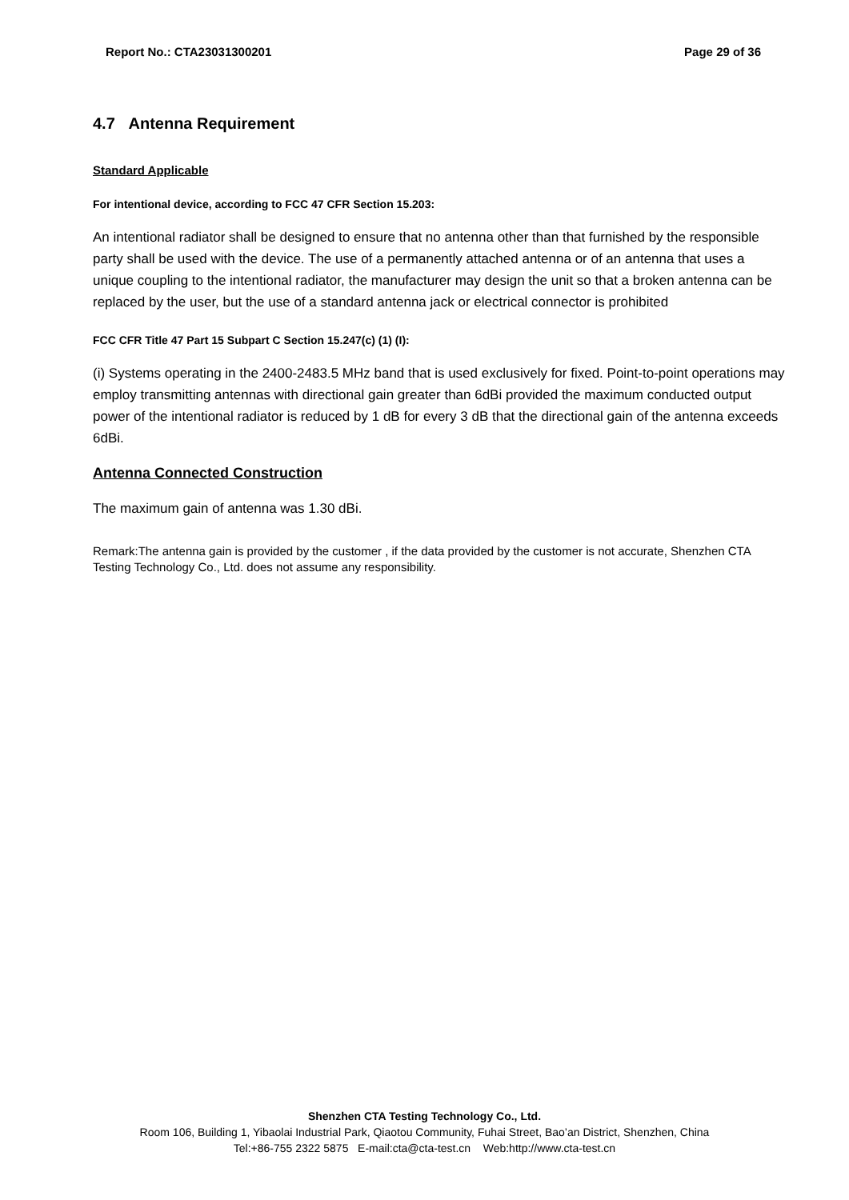Report No.: CTA23031300201 Page 29 of 36
4.7 Antenna Requirement
Standard Applicable
For intentional device, according to FCC 47 CFR Section 15.203:
An intentional radiator shall be designed to ensure that no antenna other than that furnished by the responsible party shall be used with the device. The use of a permanently attached antenna or of an antenna that uses a unique coupling to the intentional radiator, the manufacturer may design the unit so that a broken antenna can be replaced by the user, but the use of a standard antenna jack or electrical connector is prohibited
FCC CFR Title 47 Part 15 Subpart C Section 15.247(c) (1) (I):
(i) Systems operating in the 2400-2483.5 MHz band that is used exclusively for fixed. Point-to-point operations may employ transmitting antennas with directional gain greater than 6dBi provided the maximum conducted output power of the intentional radiator is reduced by 1 dB for every 3 dB that the directional gain of the antenna exceeds 6dBi.
Antenna Connected Construction
The maximum gain of antenna was 1.30 dBi.
Remark:The antenna gain is provided by the customer , if the data provided by the customer is not accurate, Shenzhen CTA Testing Technology Co., Ltd. does not assume any responsibility.
Shenzhen CTA Testing Technology Co., Ltd.
Room 106, Building 1, Yibaolai Industrial Park, Qiaotou Community, Fuhai Street, Bao’an District, Shenzhen, China
Tel:+86-755 2322 5875 E-mail:cta@cta-test.cn Web:http://www.cta-test.cn